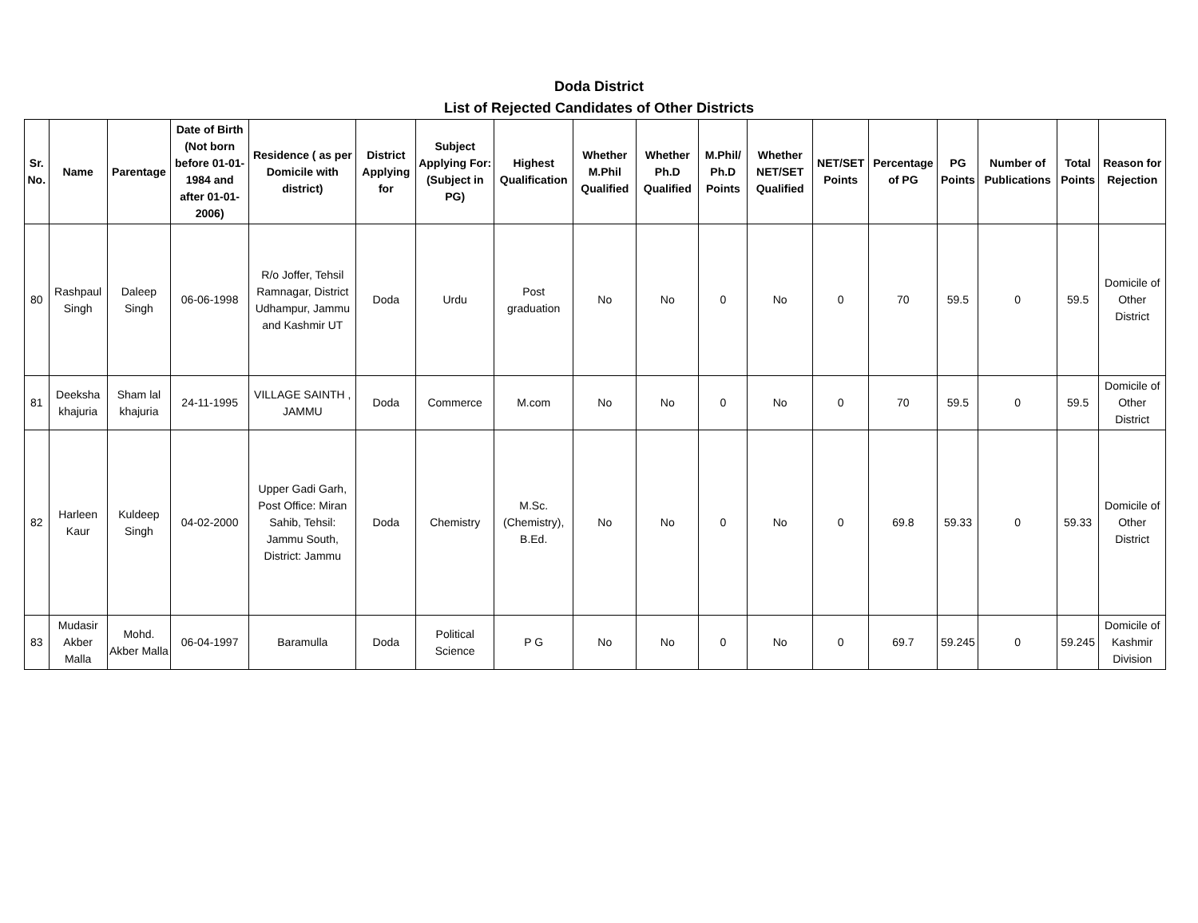Doda District
List of Rejected Candidates of Other Districts
| Sr. No. | Name | Parentage | Date of Birth (Not born before 01-01-1984 and after 01-01-2006) | Residence ( as per Domicile with district) | District Applying for | Subject Applying For: (Subject in PG) | Highest Qualification | Whether M.Phil Qualified | Whether Ph.D Qualified | M.Phil/ Ph.D Points | Whether NET/SET Qualified | NET/SET Points | Percentage of PG | PG Points | Number of Publications | Total Points | Reason for Rejection |
| --- | --- | --- | --- | --- | --- | --- | --- | --- | --- | --- | --- | --- | --- | --- | --- | --- | --- |
| 80 | Rashpaul Singh | Daleep Singh | 06-06-1998 | R/o Joffer, Tehsil Ramnagar, District Udhampur, Jammu and Kashmir UT | Doda | Urdu | Post graduation | No | No | 0 | No | 0 | 70 | 59.5 | 0 | 59.5 | Domicile of Other District |
| 81 | Deeksha khajuria | Sham lal khajuria | 24-11-1995 | VILLAGE SAINTH , JAMMU | Doda | Commerce | M.com | No | No | 0 | No | 0 | 70 | 59.5 | 0 | 59.5 | Domicile of Other District |
| 82 | Harleen Kaur | Kuldeep Singh | 04-02-2000 | Upper Gadi Garh, Post Office: Miran Sahib, Tehsil: Jammu South, District: Jammu | Doda | Chemistry | M.Sc. (Chemistry), B.Ed. | No | No | 0 | No | 0 | 69.8 | 59.33 | 0 | 59.33 | Domicile of Other District |
| 83 | Mudasir Akber Malla | Mohd. Akber Malla | 06-04-1997 | Baramulla | Doda | Political Science | P G | No | No | 0 | No | 0 | 69.7 | 59.245 | 0 | 59.245 | Domicile of Kashmir Division |